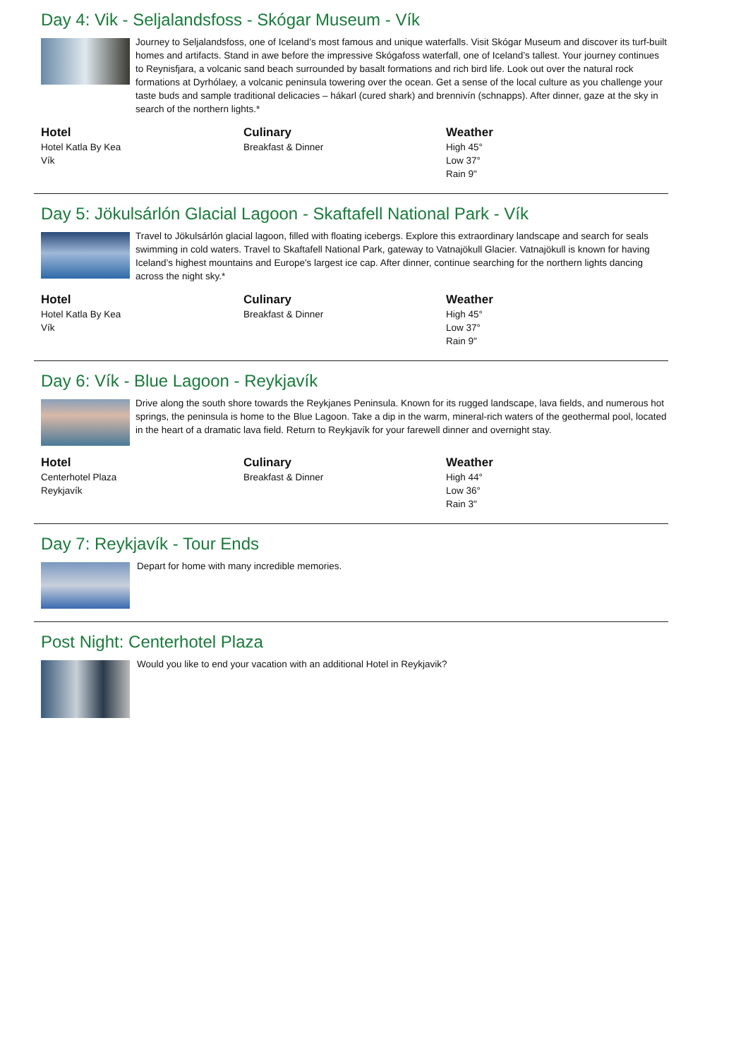Day 4: Vik - Seljalandsfoss - Skógar Museum - Vík
Journey to Seljalandsfoss, one of Iceland’s most famous and unique waterfalls. Visit Skógar Museum and discover its turf-built homes and artifacts. Stand in awe before the impressive Skógafoss waterfall, one of Iceland’s tallest. Your journey continues to Reynisfjara, a volcanic sand beach surrounded by basalt formations and rich bird life. Look out over the natural rock formations at Dyrhólaey, a volcanic peninsula towering over the ocean. Get a sense of the local culture as you challenge your taste buds and sample traditional delicacies – hákarl (cured shark) and brennivín (schnapps). After dinner, gaze at the sky in search of the northern lights.*
Hotel
Hotel Katla By Kea
Vík
Culinary
Breakfast & Dinner
Weather
High 45°
Low 37°
Rain 9"
Day 5: Jökulsárlón Glacial Lagoon - Skaftafell National Park - Vík
Travel to Jökulsárlón glacial lagoon, filled with floating icebergs. Explore this extraordinary landscape and search for seals swimming in cold waters. Travel to Skaftafell National Park, gateway to Vatnajökull Glacier. Vatnajökull is known for having Iceland’s highest mountains and Europe's largest ice cap. After dinner, continue searching for the northern lights dancing across the night sky.*
Hotel
Hotel Katla By Kea
Vík
Culinary
Breakfast & Dinner
Weather
High 45°
Low 37°
Rain 9"
Day 6: Vík - Blue Lagoon - Reykjavík
Drive along the south shore towards the Reykjanes Peninsula. Known for its rugged landscape, lava fields, and numerous hot springs, the peninsula is home to the Blue Lagoon. Take a dip in the warm, mineral-rich waters of the geothermal pool, located in the heart of a dramatic lava field. Return to Reykjavík for your farewell dinner and overnight stay.
Hotel
Centerhotel Plaza
Reykjavík
Culinary
Breakfast & Dinner
Weather
High 44°
Low 36°
Rain 3"
Day 7: Reykjavík - Tour Ends
Depart for home with many incredible memories.
Post Night: Centerhotel Plaza
Would you like to end your vacation with an additional Hotel in Reykjavik?